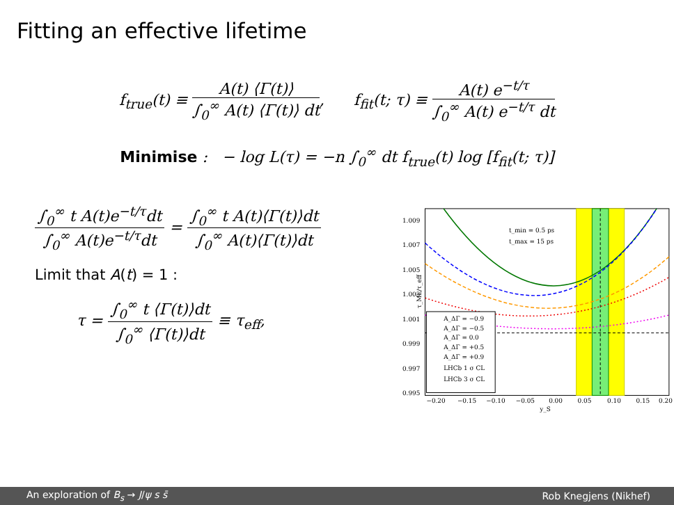Fitting an effective lifetime
f<sub>true</sub>(t) ≡ A(t) ⟨Γ(t)⟩ ∫<sub>0</sub><sup>∞</sup> A(t) ⟨Γ(t)⟩ dt, f<sub>fit</sub>(t; τ) ≡ A(t) e<sup>−t/τ</sup> ∫<sub>0</sub><sup>∞</sup> A(t) e<sup>−t/τ</sup> dt
Minimise : − log L(τ) = −n ∫<sub>0</sub><sup>∞</sup> dt f<sub>true</sub>(t) log [f<sub>fit</sub>(t; τ)]
∫<sub>0</sub><sup>∞</sup> t A(t)e<sup>−t/τ</sup>dt ∫<sub>0</sub><sup>∞</sup> A(t)e<sup>−t/τ</sup>dt = ∫<sub>0</sub><sup>∞</sup> t A(t)⟨Γ(t)⟩dt ∫<sub>0</sub><sup>∞</sup> A(t)⟨Γ(t)⟩dt
Limit that A(t) = 1 :
τ = ∫<sub>0</sub><sup>∞</sup> t ⟨Γ(t)⟩dt ∫<sub>0</sub><sup>∞</sup> ⟨Γ(t)⟩dt ≡ τ<sub>eff</sub>,
1.009
1.007
1.005
1.003
1.001
0.999
0.997
0.995
t_min = 0.5 ps
t_max = 15 ps
A_ΔΓ = −0.9
A_ΔΓ = −0.5
A_ΔΓ = 0.0
A_ΔΓ = +0.5
A_ΔΓ = +0.9
LHCb 1 σ CL
LHCb 3 σ CL
−0.20
−0.15
−0.10
−0.05
0.00
0.05
0.10
0.15
0.20
y_S
τ_ML/τ_eff
An exploration of B<sub>s</sub> → J/ψ s s̄ Rob Knegjens (Nikhef)